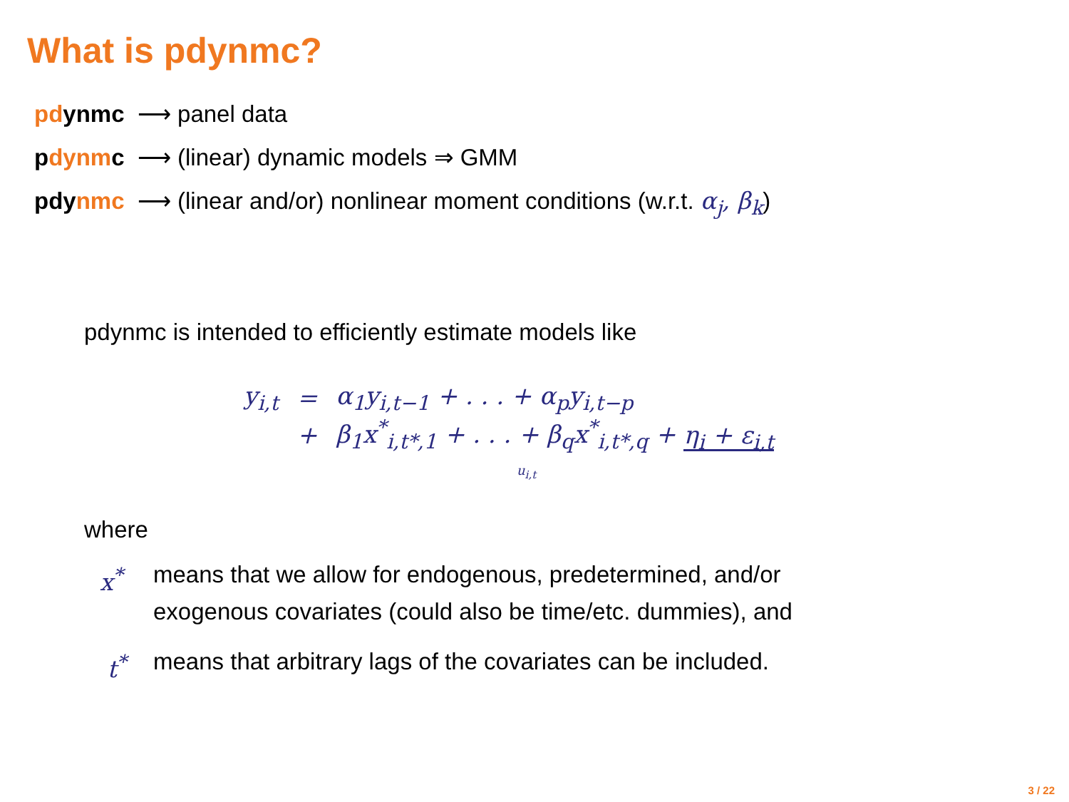What is pdynmc?
pdynmc ⟶ panel data
pdynmc ⟶ (linear) dynamic models ⇒ GMM
pdynmc ⟶ (linear and/or) nonlinear moment conditions (w.r.t. α<sub>j</sub>, β<sub>k</sub>)
pdynmc is intended to efficiently estimate models like
| y<sub>i,t</sub> | = | α<sub>1</sub>y<sub>i,t−1</sub> + . . . + α<sub>p</sub>y<sub>i,t−p</sub> |
| | + | β<sub>1</sub>x<sup>*</sup><sub>i,t*,1</sub> + . . . + β<sub>q</sub>x<sup>*</sup><sub>i,t*,q</sub> + η<sub>i</sub> + ε<sub>i,t</sub> |
u<sub>i,t</sub>
where
x<sup>*</sup> means that we allow for endogenous, predetermined, and/or
exogenous covariates (could also be time/etc. dummies), and
t<sup>*</sup> means that arbitrary lags of the covariates can be included.
3 / 22